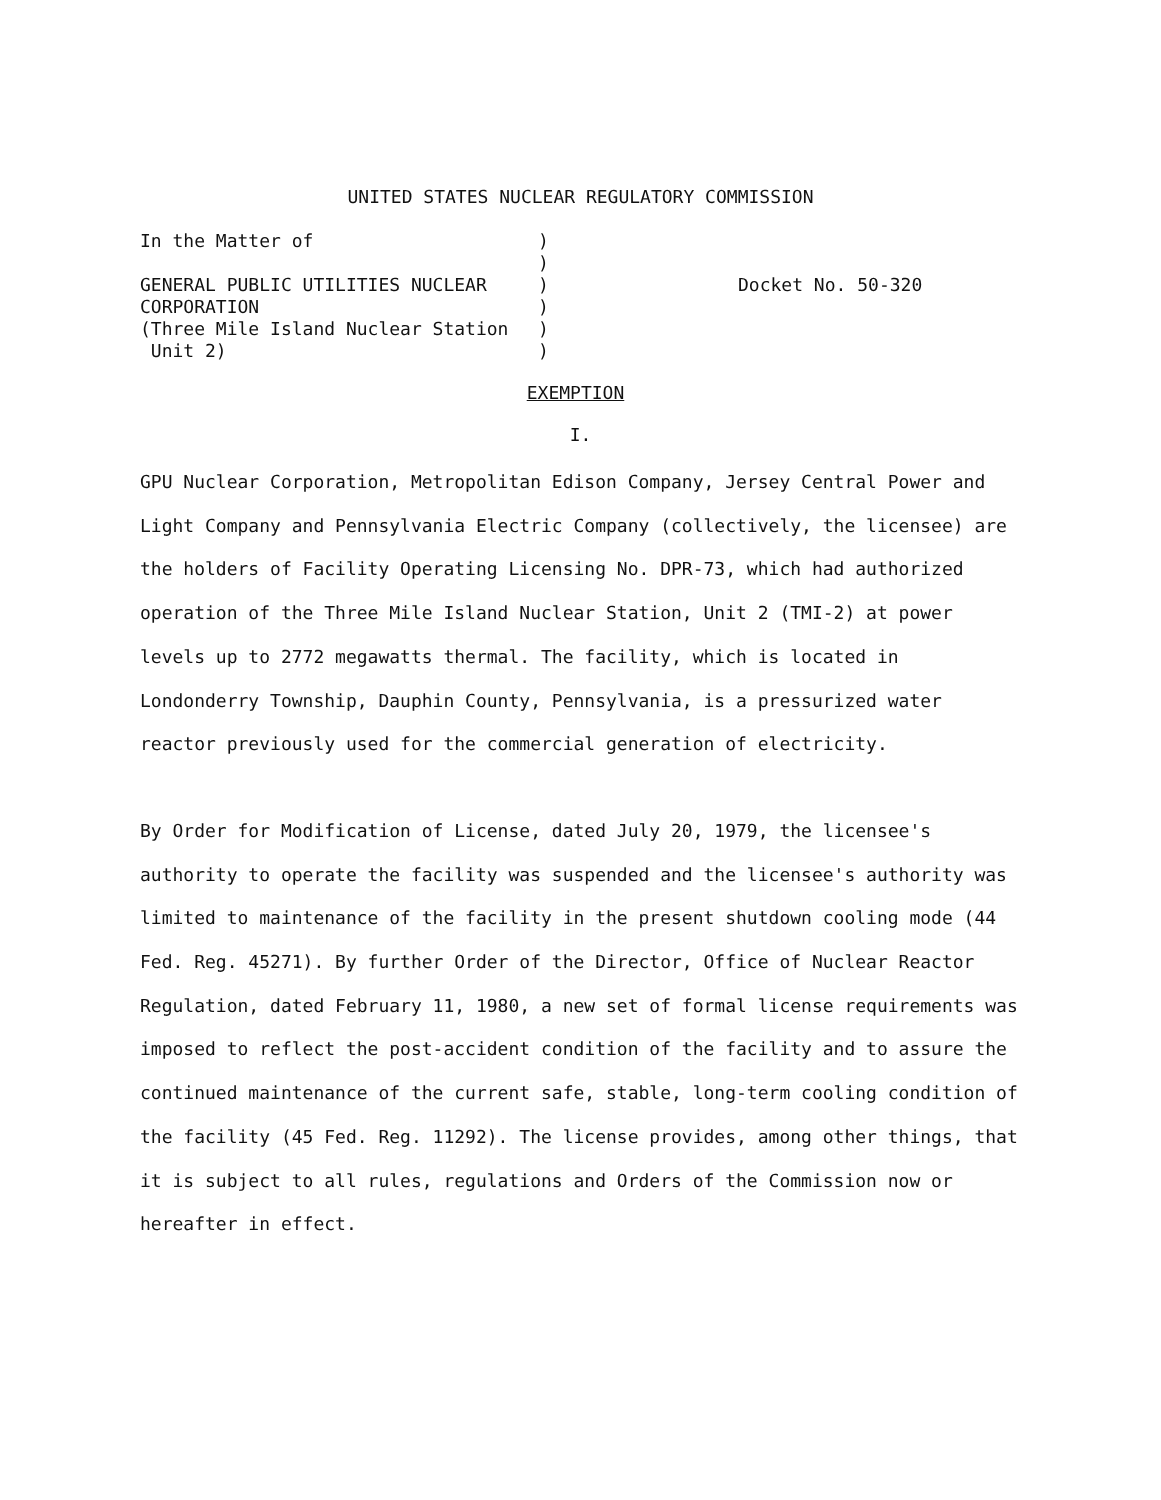UNITED STATES NUCLEAR REGULATORY COMMISSION
In the Matter of
GENERAL PUBLIC UTILITIES NUCLEAR
CORPORATION
(Three Mile Island Nuclear Station
Unit 2)
)
)
)
)
)
)
Docket No. 50-320
EXEMPTION
I.
GPU Nuclear Corporation, Metropolitan Edison Company, Jersey Central Power and Light Company and Pennsylvania Electric Company (collectively, the licensee) are the holders of Facility Operating Licensing No. DPR-73, which had authorized operation of the Three Mile Island Nuclear Station, Unit 2 (TMI-2) at power levels up to 2772 megawatts thermal. The facility, which is located in Londonderry Township, Dauphin County, Pennsylvania, is a pressurized water reactor previously used for the commercial generation of electricity.
By Order for Modification of License, dated July 20, 1979, the licensee's authority to operate the facility was suspended and the licensee's authority was limited to maintenance of the facility in the present shutdown cooling mode (44 Fed. Reg. 45271). By further Order of the Director, Office of Nuclear Reactor Regulation, dated February 11, 1980, a new set of formal license requirements was imposed to reflect the post-accident condition of the facility and to assure the continued maintenance of the current safe, stable, long-term cooling condition of the facility (45 Fed. Reg. 11292). The license provides, among other things, that it is subject to all rules, regulations and Orders of the Commission now or hereafter in effect.